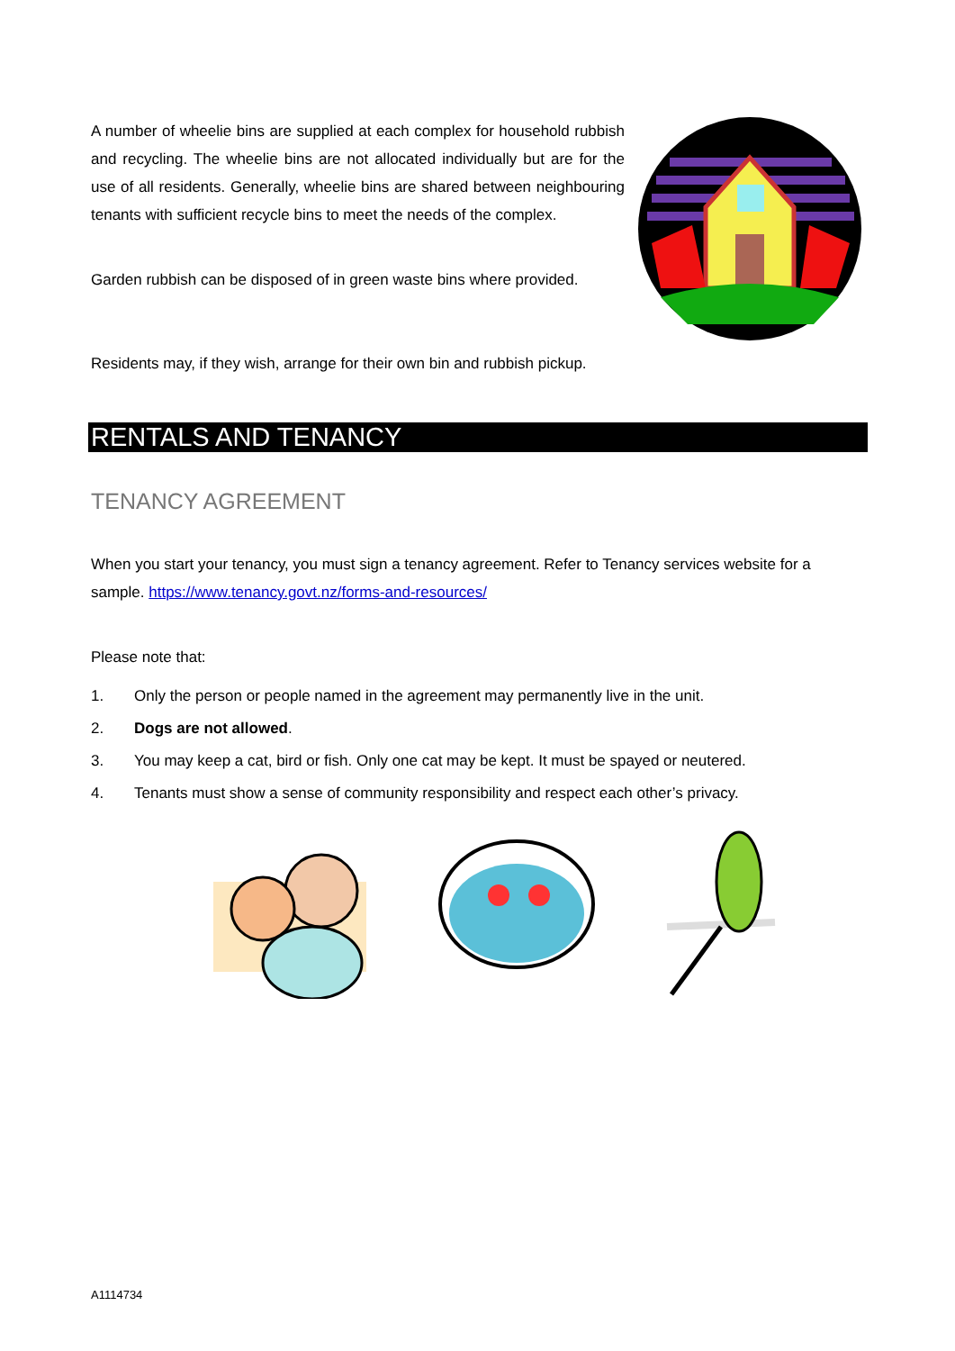A number of wheelie bins are supplied at each complex for household rubbish and recycling. The wheelie bins are not allocated individually but are for the use of all residents. Generally, wheelie bins are shared between neighbouring tenants with sufficient recycle bins to meet the needs of the complex.
Garden rubbish can be disposed of in green waste bins where provided.
Residents may, if they wish, arrange for their own bin and rubbish pickup.
RENTALS AND TENANCY
TENANCY AGREEMENT
When you start your tenancy, you must sign a tenancy agreement. Refer to Tenancy services website for a sample. https://www.tenancy.govt.nz/forms-and-resources/
Please note that:
1. Only the person or people named in the agreement may permanently live in the unit.
2. Dogs are not allowed.
3. You may keep a cat, bird or fish. Only one cat may be kept. It must be spayed or neutered.
4. Tenants must show a sense of community responsibility and respect each other’s privacy.
A1114734